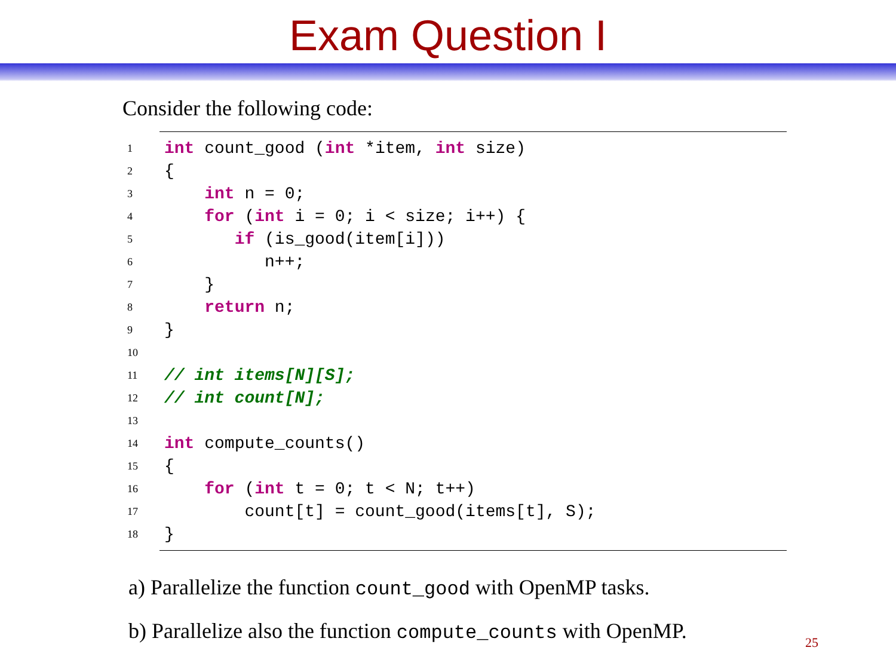Exam Question I
Consider the following code:
| 1 | int count_good ( int *item, int size) |
| 2 | { |
| 3 | int n = 0; |
| 4 | for ( int i = 0; i < size; i++) { |
| 5 | if (is_good(item[i])) |
| 6 | n++; |
| 7 | } |
| 8 | return n; |
| 9 | } |
| 10 | |
| 11 | // int items[N][S]; |
| 12 | // int count[N]; |
| 13 | |
| 14 | int compute_counts() |
| 15 | { |
| 16 | for ( int t = 0; t < N; t++) |
| 17 | count[t] = count_good(items[t], S); |
| 18 | } |
a) Parallelize the function count_good with OpenMP tasks.
b) Parallelize also the function compute_counts with OpenMP.
25